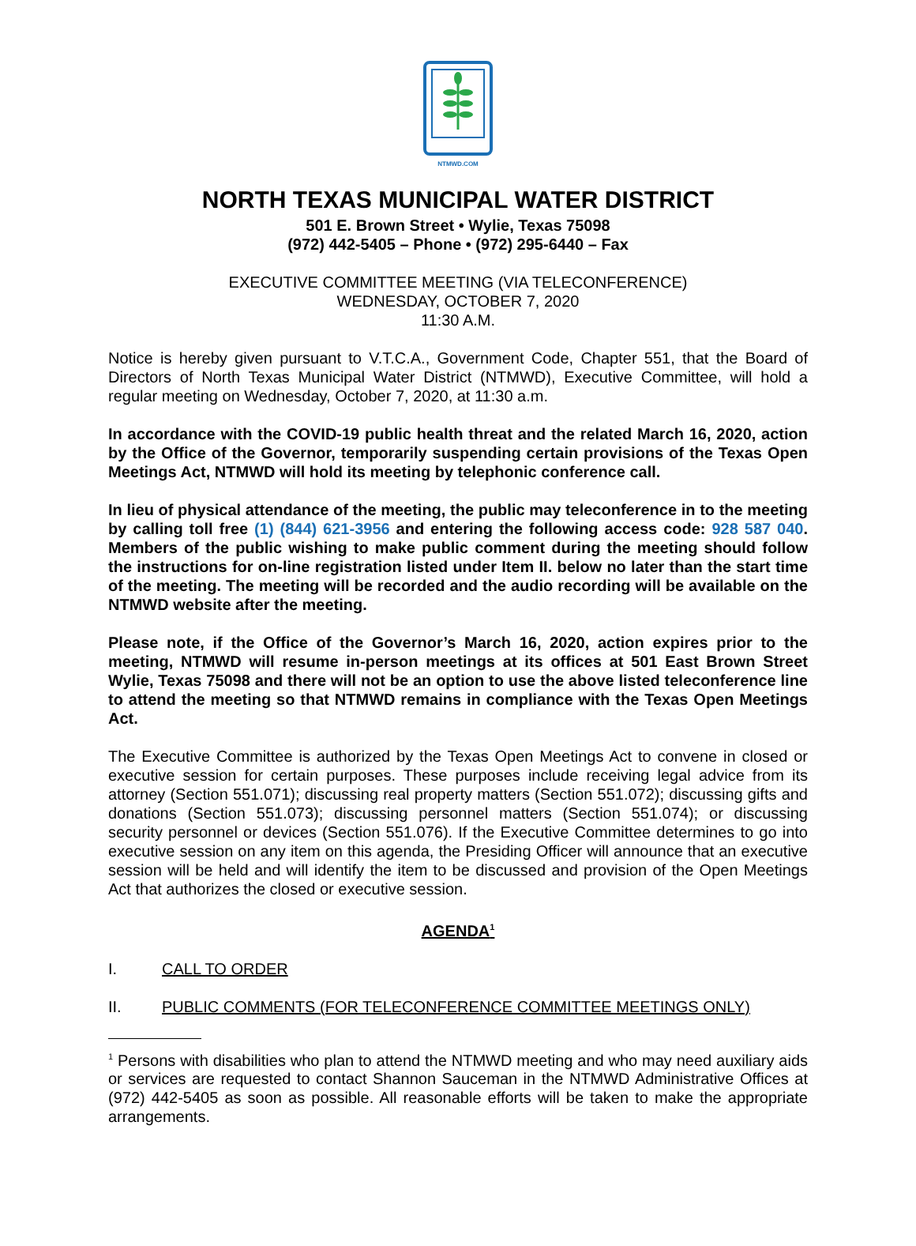NTMWD.COM
NORTH TEXAS MUNICIPAL WATER DISTRICT
501 E. Brown Street • Wylie, Texas 75098
(972) 442-5405 – Phone • (972) 295-6440 – Fax
EXECUTIVE COMMITTEE MEETING (VIA TELECONFERENCE)
WEDNESDAY, OCTOBER 7, 2020
11:30 A.M.
Notice is hereby given pursuant to V.T.C.A., Government Code, Chapter 551, that the Board of Directors of North Texas Municipal Water District (NTMWD), Executive Committee, will hold a regular meeting on Wednesday, October 7, 2020, at 11:30 a.m.
In accordance with the COVID-19 public health threat and the related March 16, 2020, action by the Office of the Governor, temporarily suspending certain provisions of the Texas Open Meetings Act, NTMWD will hold its meeting by telephonic conference call.
In lieu of physical attendance of the meeting, the public may teleconference in to the meeting by calling toll free (1) (844) 621-3956 and entering the following access code: 928 587 040. Members of the public wishing to make public comment during the meeting should follow the instructions for on-line registration listed under Item II. below no later than the start time of the meeting. The meeting will be recorded and the audio recording will be available on the NTMWD website after the meeting.
Please note, if the Office of the Governor’s March 16, 2020, action expires prior to the meeting, NTMWD will resume in-person meetings at its offices at 501 East Brown Street Wylie, Texas 75098 and there will not be an option to use the above listed teleconference line to attend the meeting so that NTMWD remains in compliance with the Texas Open Meetings Act.
The Executive Committee is authorized by the Texas Open Meetings Act to convene in closed or executive session for certain purposes. These purposes include receiving legal advice from its attorney (Section 551.071); discussing real property matters (Section 551.072); discussing gifts and donations (Section 551.073); discussing personnel matters (Section 551.074); or discussing security personnel or devices (Section 551.076). If the Executive Committee determines to go into executive session on any item on this agenda, the Presiding Officer will announce that an executive session will be held and will identify the item to be discussed and provision of the Open Meetings Act that authorizes the closed or executive session.
AGENDA<sup>1</sup>
I. CALL TO ORDER
II. PUBLIC COMMENTS (FOR TELECONFERENCE COMMITTEE MEETINGS ONLY)
<sup>1</sup> Persons with disabilities who plan to attend the NTMWD meeting and who may need auxiliary aids or services are requested to contact Shannon Sauceman in the NTMWD Administrative Offices at (972) 442-5405 as soon as possible. All reasonable efforts will be taken to make the appropriate arrangements.